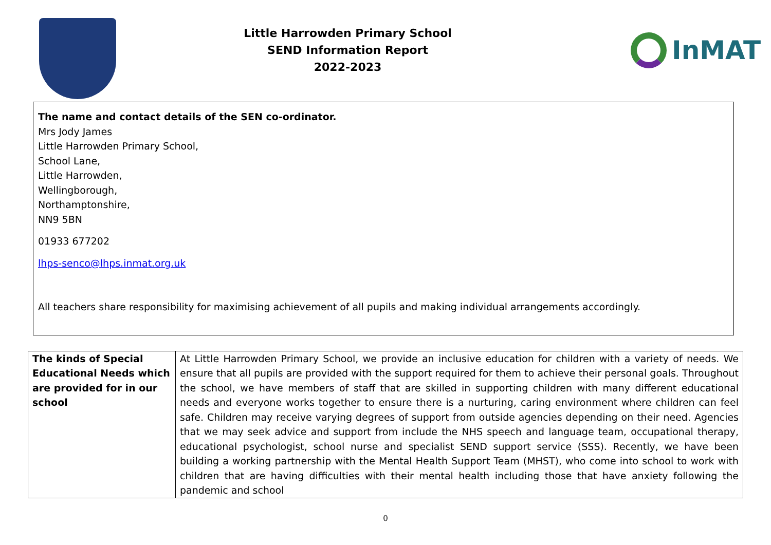Little Harrowden Primary School
SEND Information Report
2022-2023
InMAT
The name and contact details of the SEN co-ordinator.
Mrs Jody James
Little Harrowden Primary School,
School Lane,
Little Harrowden,
Wellingborough,
Northamptonshire,
NN9 5BN
01933 677202
lhps-senco@lhps.inmat.org.uk
All teachers share responsibility for maximising achievement of all pupils and making individual arrangements accordingly.
| The kinds of Special Educational Needs which are provided for in our school | At Little Harrowden Primary School, we provide an inclusive education for children with a variety of needs. We ensure that all pupils are provided with the support required for them to achieve their personal goals. Throughout the school, we have members of staff that are skilled in supporting children with many different educational needs and everyone works together to ensure there is a nurturing, caring environment where children can feel safe. Children may receive varying degrees of support from outside agencies depending on their need. Agencies that we may seek advice and support from include the NHS speech and language team, occupational therapy, educational psychologist, school nurse and specialist SEND support service (SSS). Recently, we have been building a working partnership with the Mental Health Support Team (MHST), who come into school to work with children that are having difficulties with their mental health including those that have anxiety following the pandemic and school |
0